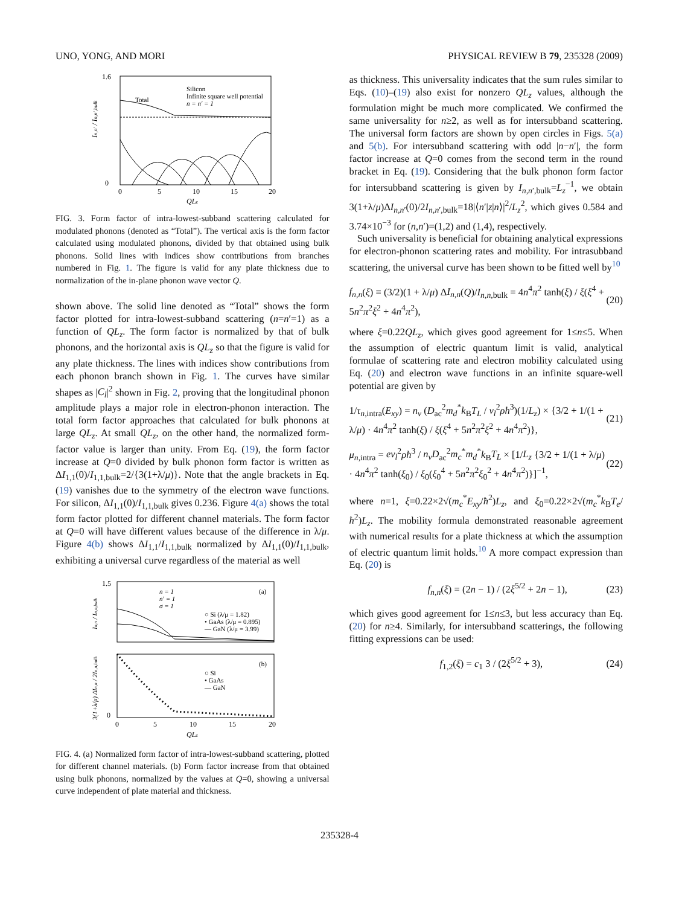UNO, YONG, AND MORI PHYSICAL REVIEW B 79, 235328 (2009)
1.6
0
0
5
10
15
20
QLz
Total
Silicon
Infinite square well potential
n = n′ = 1
In,n′ / In,n′,bulk
FIG. 3. Form factor of intra-lowest-subband scattering calculated for modulated phonons (denoted as “Total”). The vertical axis is the form factor calculated using modulated phonons, divided by that obtained using bulk phonons. Solid lines with indices show contributions from branches numbered in Fig. 1. The figure is valid for any plate thickness due to normalization of the in-plane phonon wave vector Q.
shown above. The solid line denoted as “Total” shows the form factor plotted for intra-lowest-subband scattering (n=n′=1) as a function of QL<sub>z</sub>. The form factor is normalized by that of bulk phonons, and the horizontal axis is QL<sub>z</sub> so that the figure is valid for any plate thickness. The lines with indices show contributions from each phonon branch shown in Fig. 1. The curves have similar shapes as |C<sub>l</sub>|<sup>2</sup> shown in Fig. 2, proving that the longitudinal phonon amplitude plays a major role in electron-phonon interaction. The total form factor approaches that calculated for bulk phonons at large QL<sub>z</sub>. At small QL<sub>z</sub>, on the other hand, the normalized form-factor value is larger than unity. From Eq. (19), the form factor increase at Q=0 divided by bulk phonon form factor is written as ΔI<sub>1,1</sub>(0)/I<sub>1,1,bulk</sub>=2/{3(1+λ/μ)}. Note that the angle brackets in Eq. (19) vanishes due to the symmetry of the electron wave functions. For silicon, ΔI<sub>1,1</sub>(0)/I<sub>1,1,bulk</sub> gives 0.236. Figure 4(a) shows the total form factor plotted for different channel materials. The form factor at Q=0 will have different values because of the difference in λ/μ. Figure 4(b) shows ΔI<sub>1,1</sub>/I<sub>1,1,bulk</sub> normalized by ΔI<sub>1,1</sub>(0)/I<sub>1,1,bulk</sub>, exhibiting a universal curve regardless of the material as well
n = 1
n′ = 1
σ = 1
(a)
(b)
○ Si (λ/μ = 1.82)
• GaAs (λ/μ = 0.895)
— GaN (λ/μ = 3.99)
○ Si
• GaAs
— GaN
0
5
10
15
20
QLz
1.5
0
In,n / In,n,bulk
3(1+λ/μ) ΔIn,n / 2In,n,bulk
FIG. 4. (a) Normalized form factor of intra-lowest-subband scattering, plotted for different channel materials. (b) Form factor increase from that obtained using bulk phonons, normalized by the values at Q=0, showing a universal curve independent of plate material and thickness.
as thickness. This universality indicates that the sum rules similar to Eqs. (10)–(19) also exist for nonzero QL<sub>z</sub> values, although the formulation might be much more complicated. We confirmed the same universality for n≥2, as well as for intersubband scattering. The universal form factors are shown by open circles in Figs. 5(a) and 5(b). For intersubband scattering with odd |n−n′|, the form factor increase at Q=0 comes from the second term in the round bracket in Eq. (19). Considering that the bulk phonon form factor for intersubband scattering is given by I<sub>n,n′,bulk</sub>=L<sub>z</sub><sup>−1</sup>, we obtain 3(1+λ/μ)ΔI<sub>n,n′</sub>(0)/2I<sub>n,n′,bulk</sub>=18|⟨n′|z|n⟩|<sup>2</sup>/L<sub>z</sub><sup>2</sup>, which gives 0.584 and 3.74×10<sup>−3</sup> for (n,n′)=(1,2) and (1,4), respectively.
Such universality is beneficial for obtaining analytical expressions for electron-phonon scattering rates and mobility. For intrasubband scattering, the universal curve has been shown to be fitted well by<sup>10</sup>
f<sub>n,n</sub>(ξ) ≡ (3/2)(1 + λ/μ) ΔI<sub>n,n</sub>(Q)/I<sub>n,n,bulk</sub> = 4n<sup>4</sup>π<sup>2</sup> tanh(ξ) / ξ(ξ<sup>4</sup> + 5n<sup>2</sup>π<sup>2</sup>ξ<sup>2</sup> + 4n<sup>4</sup>π<sup>2</sup>), (20)
where ξ=0.22QL<sub>z</sub>, which gives good agreement for 1≤n≤5. When the assumption of electric quantum limit is valid, analytical formulae of scattering rate and electron mobility calculated using Eq. (20) and electron wave functions in an infinite square-well potential are given by
1/τ<sub>n,intra</sub>(E<sub>xy</sub>) = n<sub>v</sub> (D<sub>ac</sub><sup>2</sup>m<sub>d</sub><sup>*</sup>k<sub>B</sub>T<sub>L</sub> / v<sub>l</sub><sup>2</sup>ρħ<sup>3</sup>)(1/L<sub>z</sub>) × {3/2 + 1/(1 + λ/μ) · 4n<sup>4</sup>π<sup>2</sup> tanh(ξ) / ξ(ξ<sup>4</sup> + 5n<sup>2</sup>π<sup>2</sup>ξ<sup>2</sup> + 4n<sup>4</sup>π<sup>2</sup>)}, (21)
μ<sub>n,intra</sub> = ev<sub>l</sub><sup>2</sup>ρħ<sup>3</sup> / n<sub>v</sub>D<sub>ac</sub><sup>2</sup>m<sub>c</sub><sup>*</sup>m<sub>d</sub><sup>*</sup>k<sub>B</sub>T<sub>L</sub> × [1/L<sub>z</sub> {3/2 + 1/(1 + λ/μ) · 4n<sup>4</sup>π<sup>2</sup> tanh(ξ<sub>0</sub>) / ξ<sub>0</sub>(ξ<sub>0</sub><sup>4</sup> + 5n<sup>2</sup>π<sup>2</sup>ξ<sub>0</sub><sup>2</sup> + 4n<sup>4</sup>π<sup>2</sup>)}]<sup>−1</sup>, (22)
where n=1, ξ=0.22×2√(m<sub>c</sub><sup>*</sup>E<sub>xy</sub>/ħ<sup>2</sup>)L<sub>z</sub>, and ξ<sub>0</sub>=0.22×2√(m<sub>c</sub><sup>*</sup>k<sub>B</sub>T<sub>e</sub>/ħ<sup>2</sup>)L<sub>z</sub>. The mobility formula demonstrated reasonable agreement with numerical results for a plate thickness at which the assumption of electric quantum limit holds.<sup>10</sup> A more compact expression than Eq. (20) is
f<sub>n,n</sub>(ξ) = (2n − 1) / (2ξ<sup>5/2</sup> + 2n − 1), (23)
which gives good agreement for 1≤n≤3, but less accuracy than Eq. (20) for n≥4. Similarly, for intersubband scatterings, the following fitting expressions can be used:
f<sub>1,2</sub>(ξ) = c<sub>1</sub> 3 / (2ξ<sup>5/2</sup> + 3), (24)
235328-4